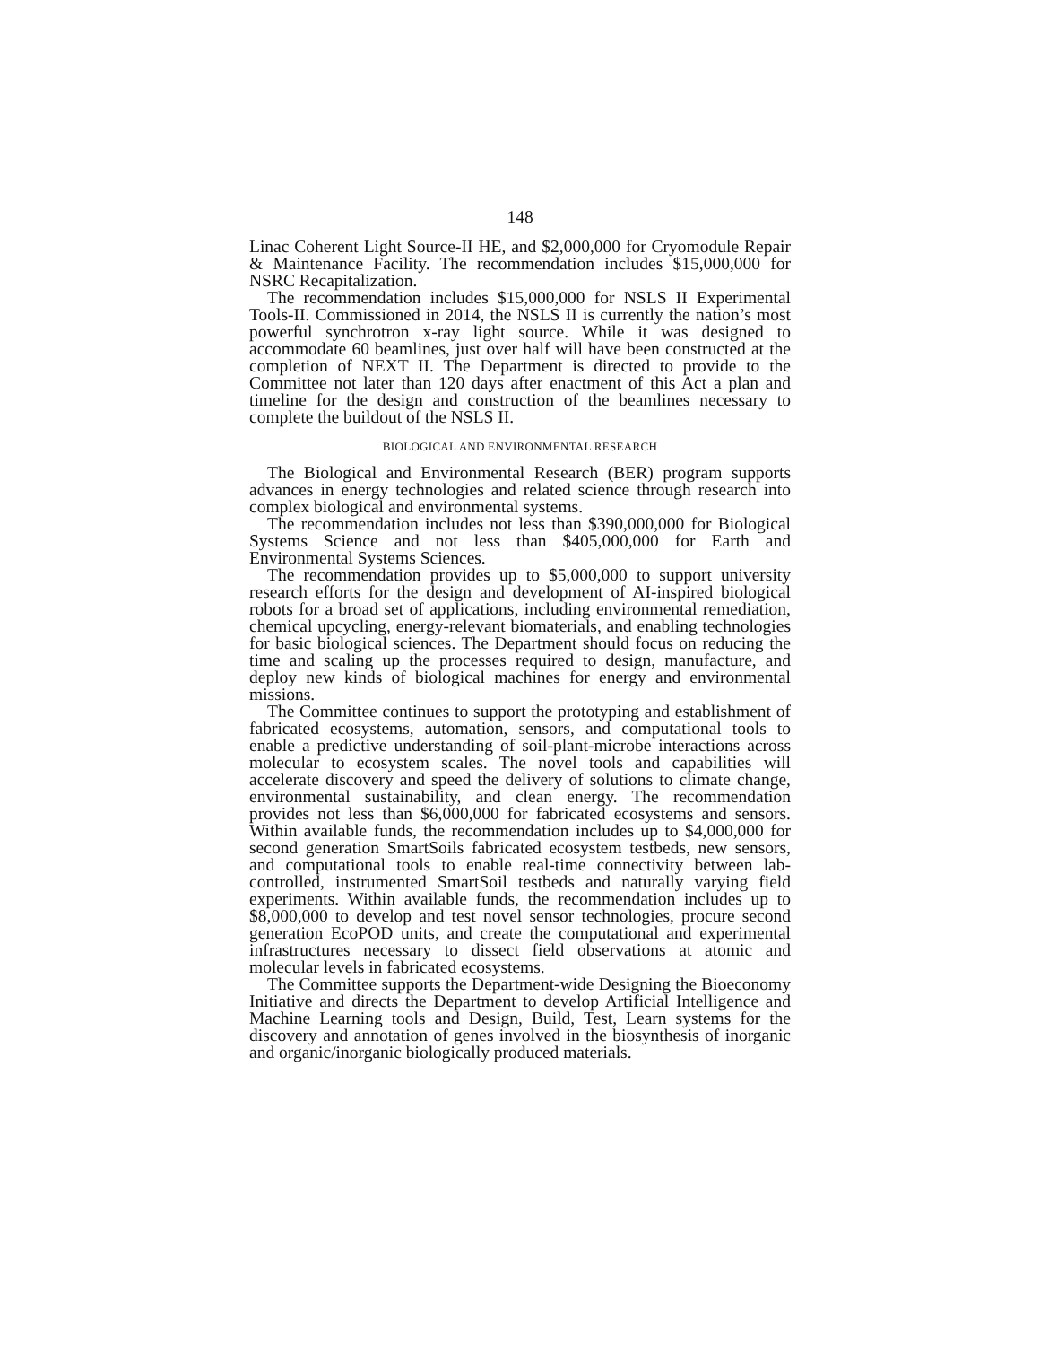148
Linac Coherent Light Source-II HE, and $2,000,000 for Cryomodule Repair & Maintenance Facility. The recommendation includes $15,000,000 for NSRC Recapitalization.
The recommendation includes $15,000,000 for NSLS II Experimental Tools-II. Commissioned in 2014, the NSLS II is currently the nation’s most powerful synchrotron x-ray light source. While it was designed to accommodate 60 beamlines, just over half will have been constructed at the completion of NEXT II. The Department is directed to provide to the Committee not later than 120 days after enactment of this Act a plan and timeline for the design and construction of the beamlines necessary to complete the buildout of the NSLS II.
BIOLOGICAL AND ENVIRONMENTAL RESEARCH
The Biological and Environmental Research (BER) program supports advances in energy technologies and related science through research into complex biological and environmental systems.
The recommendation includes not less than $390,000,000 for Biological Systems Science and not less than $405,000,000 for Earth and Environmental Systems Sciences.
The recommendation provides up to $5,000,000 to support university research efforts for the design and development of AI-inspired biological robots for a broad set of applications, including environmental remediation, chemical upcycling, energy-relevant biomaterials, and enabling technologies for basic biological sciences. The Department should focus on reducing the time and scaling up the processes required to design, manufacture, and deploy new kinds of biological machines for energy and environmental missions.
The Committee continues to support the prototyping and establishment of fabricated ecosystems, automation, sensors, and computational tools to enable a predictive understanding of soil-plant-microbe interactions across molecular to ecosystem scales. The novel tools and capabilities will accelerate discovery and speed the delivery of solutions to climate change, environmental sustainability, and clean energy. The recommendation provides not less than $6,000,000 for fabricated ecosystems and sensors. Within available funds, the recommendation includes up to $4,000,000 for second generation SmartSoils fabricated ecosystem testbeds, new sensors, and computational tools to enable real-time connectivity between lab-controlled, instrumented SmartSoil testbeds and naturally varying field experiments. Within available funds, the recommendation includes up to $8,000,000 to develop and test novel sensor technologies, procure second generation EcoPOD units, and create the computational and experimental infrastructures necessary to dissect field observations at atomic and molecular levels in fabricated ecosystems.
The Committee supports the Department-wide Designing the Bioeconomy Initiative and directs the Department to develop Artificial Intelligence and Machine Learning tools and Design, Build, Test, Learn systems for the discovery and annotation of genes involved in the biosynthesis of inorganic and organic/inorganic biologically produced materials.